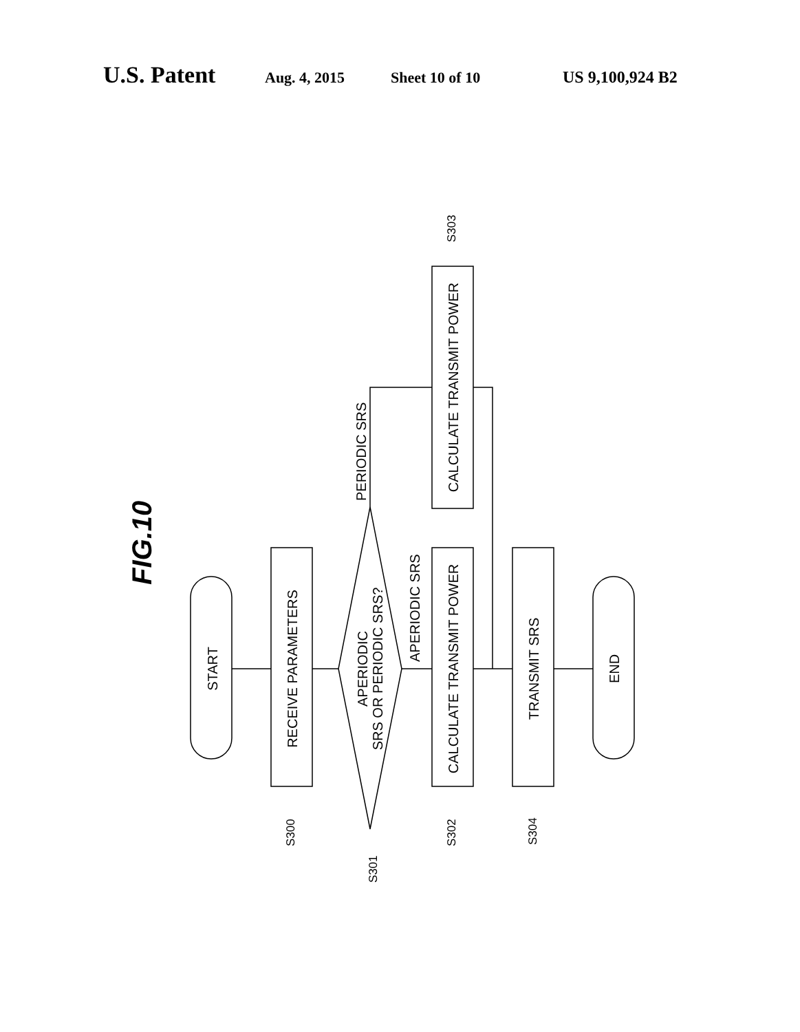U.S. Patent Aug. 4, 2015 Sheet 10 of 10 US 9,100,924 B2
START
RECEIVE PARAMETERS
APERIODIC
SRS OR PERIODIC SRS?
CALCULATE TRANSMIT POWER
CALCULATE TRANSMIT POWER
TRANSMIT SRS
END
PERIODIC SRS
APERIODIC SRS
S300
S301
S302
S303
S304
FIG.10